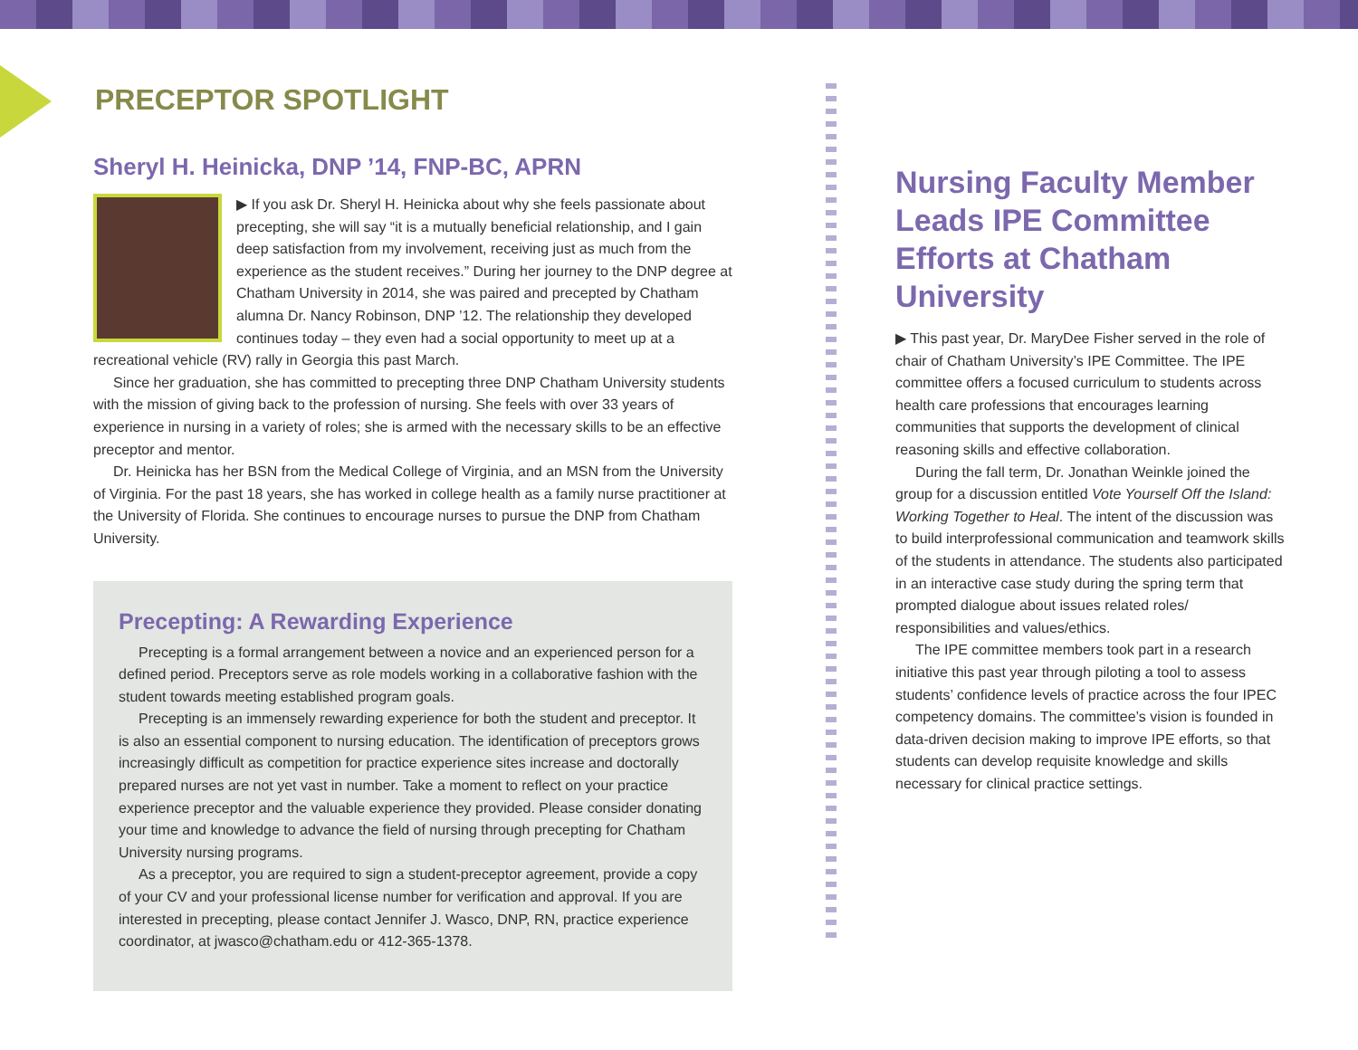PRECEPTOR SPOTLIGHT
Sheryl H. Heinicka, DNP ’14, FNP-BC, APRN
▶ If you ask Dr. Sheryl H. Heinicka about why she feels passionate about precepting, she will say “it is a mutually beneficial relationship, and I gain deep satisfaction from my involvement, receiving just as much from the experience as the student receives.” During her journey to the DNP degree at Chatham University in 2014, she was paired and precepted by Chatham alumna Dr. Nancy Robinson, DNP ’12. The relationship they developed continues today – they even had a social opportunity to meet up at a recreational vehicle (RV) rally in Georgia this past March.
Since her graduation, she has committed to precepting three DNP Chatham University students with the mission of giving back to the profession of nursing. She feels with over 33 years of experience in nursing in a variety of roles; she is armed with the necessary skills to be an effective preceptor and mentor.
Dr. Heinicka has her BSN from the Medical College of Virginia, and an MSN from the University of Virginia. For the past 18 years, she has worked in college health as a family nurse practitioner at the University of Florida. She continues to encourage nurses to pursue the DNP from Chatham University.
Precepting: A Rewarding Experience
Precepting is a formal arrangement between a novice and an experienced person for a defined period. Preceptors serve as role models working in a collaborative fashion with the student towards meeting established program goals.
Precepting is an immensely rewarding experience for both the student and preceptor. It is also an essential component to nursing education. The identification of preceptors grows increasingly difficult as competition for practice experience sites increase and doctorally prepared nurses are not yet vast in number. Take a moment to reflect on your practice experience preceptor and the valuable experience they provided. Please consider donating your time and knowledge to advance the field of nursing through precepting for Chatham University nursing programs.
As a preceptor, you are required to sign a student-preceptor agreement, provide a copy of your CV and your professional license number for verification and approval. If you are interested in precepting, please contact Jennifer J. Wasco, DNP, RN, practice experience coordinator, at jwasco@chatham.edu or 412-365-1378.
Nursing Faculty Member Leads IPE Committee Efforts at Chatham University
▶ This past year, Dr. MaryDee Fisher served in the role of chair of Chatham University’s IPE Committee. The IPE committee offers a focused curriculum to students across health care professions that encourages learning communities that supports the development of clinical reasoning skills and effective collaboration.
During the fall term, Dr. Jonathan Weinkle joined the group for a discussion entitled Vote Yourself Off the Island: Working Together to Heal. The intent of the discussion was to build interprofessional communication and teamwork skills of the students in attendance. The students also participated in an interactive case study during the spring term that prompted dialogue about issues related roles/ responsibilities and values/ethics.
The IPE committee members took part in a research initiative this past year through piloting a tool to assess students’ confidence levels of practice across the four IPEC competency domains. The committee’s vision is founded in data-driven decision making to improve IPE efforts, so that students can develop requisite knowledge and skills necessary for clinical practice settings.